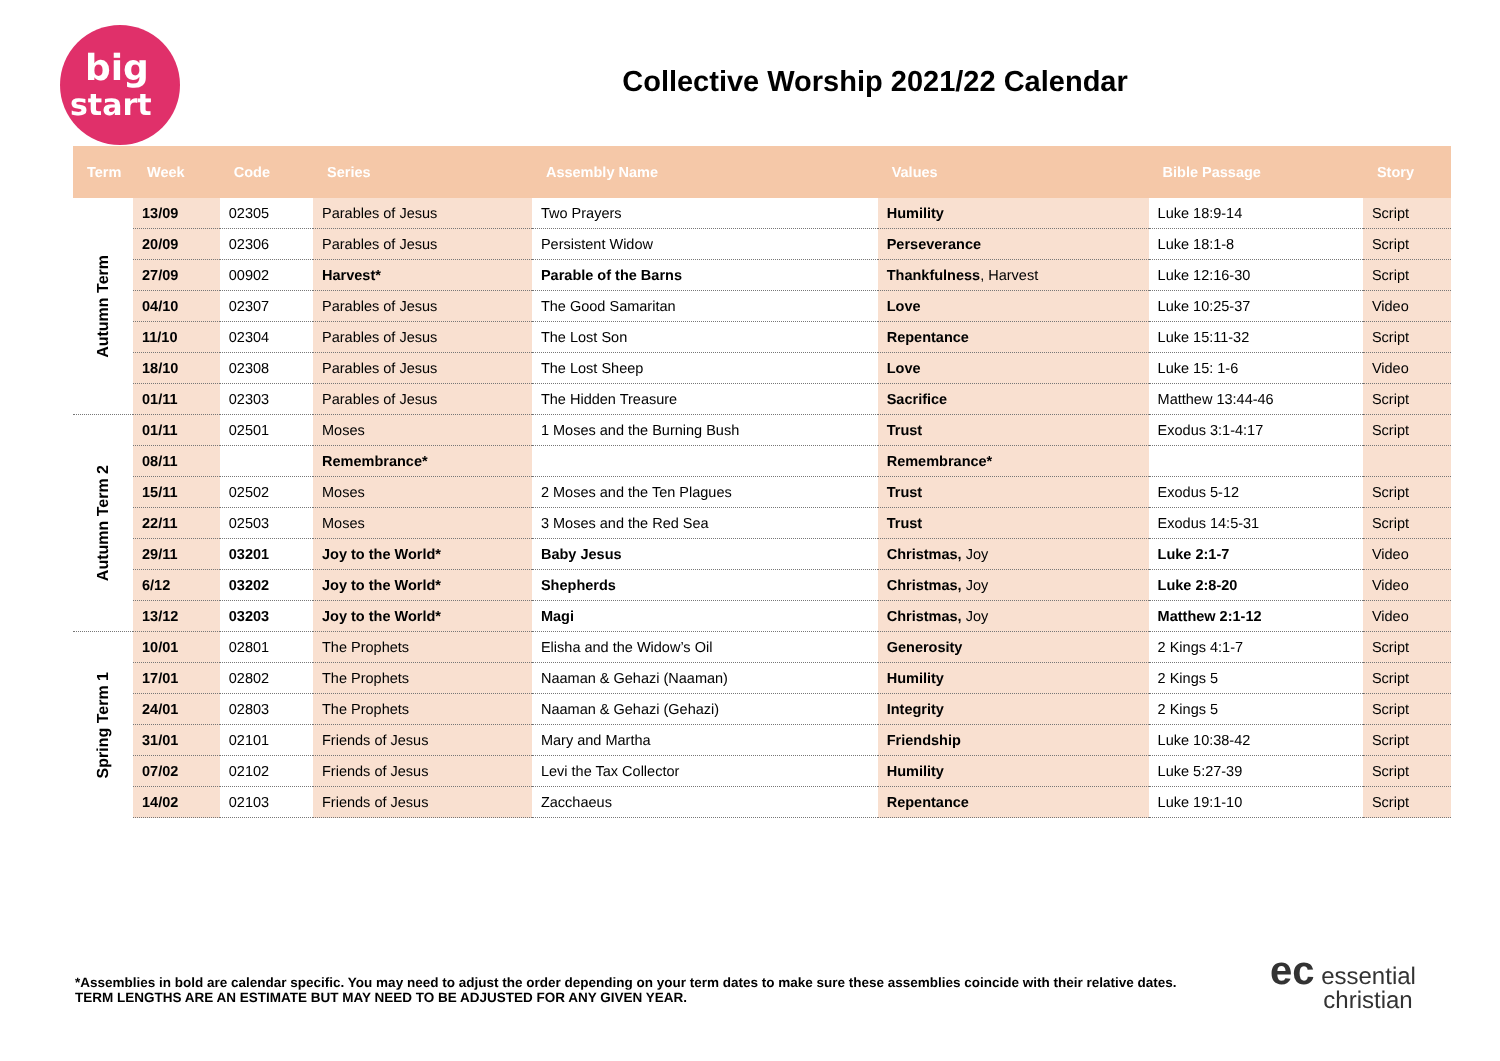big
start
Collective Worship 2021/22 Calendar
| Term | Week | Code | Series | Assembly Name | Values | Bible Passage | Story |
| --- | --- | --- | --- | --- | --- | --- | --- |
| Autumn Term | 13/09 | 02305 | Parables of Jesus | Two Prayers | Humility | Luke 18:9-14 | Script |
| | 20/09 | 02306 | Parables of Jesus | Persistent Widow | Perseverance | Luke 18:1-8 | Script |
| | 27/09 | 00902 | Harvest* | Parable of the Barns | Thankfulness , Harvest | Luke 12:16-30 | Script |
| | 04/10 | 02307 | Parables of Jesus | The Good Samaritan | Love | Luke 10:25-37 | Video |
| | 11/10 | 02304 | Parables of Jesus | The Lost Son | Repentance | Luke 15:11-32 | Script |
| | 18/10 | 02308 | Parables of Jesus | The Lost Sheep | Love | Luke 15: 1-6 | Video |
| | 01/11 | 02303 | Parables of Jesus | The Hidden Treasure | Sacrifice | Matthew 13:44-46 | Script |
| Autumn Term 2 | 01/11 | 02501 | Moses | 1 Moses and the Burning Bush | Trust | Exodus 3:1-4:17 | Script |
| | 08/11 | | Remembrance* | | Remembrance* | | |
| | 15/11 | 02502 | Moses | 2 Moses and the Ten Plagues | Trust | Exodus 5-12 | Script |
| | 22/11 | 02503 | Moses | 3 Moses and the Red Sea | Trust | Exodus 14:5-31 | Script |
| | 29/11 | 03201 | Joy to the World* | Baby Jesus | Christmas, Joy | Luke 2:1-7 | Video |
| | 6/12 | 03202 | Joy to the World* | Shepherds | Christmas, Joy | Luke 2:8-20 | Video |
| | 13/12 | 03203 | Joy to the World* | Magi | Christmas, Joy | Matthew 2:1-12 | Video |
| Spring Term 1 | 10/01 | 02801 | The Prophets | Elisha and the Widow’s Oil | Generosity | 2 Kings 4:1-7 | Script |
| | 17/01 | 02802 | The Prophets | Naaman & Gehazi (Naaman) | Humility | 2 Kings 5 | Script |
| | 24/01 | 02803 | The Prophets | Naaman & Gehazi (Gehazi) | Integrity | 2 Kings 5 | Script |
| | 31/01 | 02101 | Friends of Jesus | Mary and Martha | Friendship | Luke 10:38-42 | Script |
| | 07/02 | 02102 | Friends of Jesus | Levi the Tax Collector | Humility | Luke 5:27-39 | Script |
| | 14/02 | 02103 | Friends of Jesus | Zacchaeus | Repentance | Luke 19:1-10 | Script |
*Assemblies in bold are calendar specific. You may need to adjust the order depending on your term dates to make sure these assemblies coincide with their relative dates.
TERM LENGTHS ARE AN ESTIMATE BUT MAY NEED TO BE ADJUSTED FOR ANY GIVEN YEAR.
ec essential
christian